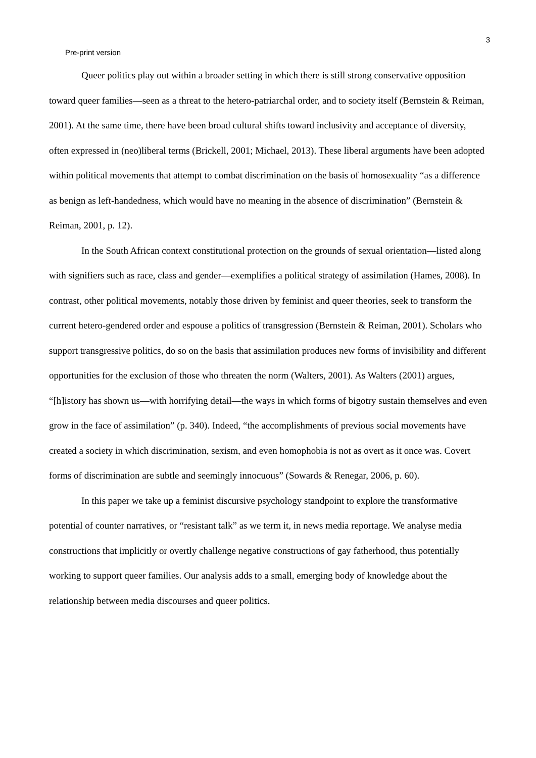3
Pre-print version
Queer politics play out within a broader setting in which there is still strong conservative opposition toward queer families—seen as a threat to the hetero-patriarchal order, and to society itself (Bernstein & Reiman, 2001). At the same time, there have been broad cultural shifts toward inclusivity and acceptance of diversity, often expressed in (neo)liberal terms (Brickell, 2001; Michael, 2013). These liberal arguments have been adopted within political movements that attempt to combat discrimination on the basis of homosexuality “as a difference as benign as left-handedness, which would have no meaning in the absence of discrimination” (Bernstein & Reiman, 2001, p. 12).
In the South African context constitutional protection on the grounds of sexual orientation—listed along with signifiers such as race, class and gender—exemplifies a political strategy of assimilation (Hames, 2008). In contrast, other political movements, notably those driven by feminist and queer theories, seek to transform the current hetero-gendered order and espouse a politics of transgression (Bernstein & Reiman, 2001). Scholars who support transgressive politics, do so on the basis that assimilation produces new forms of invisibility and different opportunities for the exclusion of those who threaten the norm (Walters, 2001). As Walters (2001) argues, “[h]istory has shown us—with horrifying detail—the ways in which forms of bigotry sustain themselves and even grow in the face of assimilation” (p. 340). Indeed, “the accomplishments of previous social movements have created a society in which discrimination, sexism, and even homophobia is not as overt as it once was. Covert forms of discrimination are subtle and seemingly innocuous” (Sowards & Renegar, 2006, p. 60).
In this paper we take up a feminist discursive psychology standpoint to explore the transformative potential of counter narratives, or “resistant talk” as we term it, in news media reportage. We analyse media constructions that implicitly or overtly challenge negative constructions of gay fatherhood, thus potentially working to support queer families. Our analysis adds to a small, emerging body of knowledge about the relationship between media discourses and queer politics.